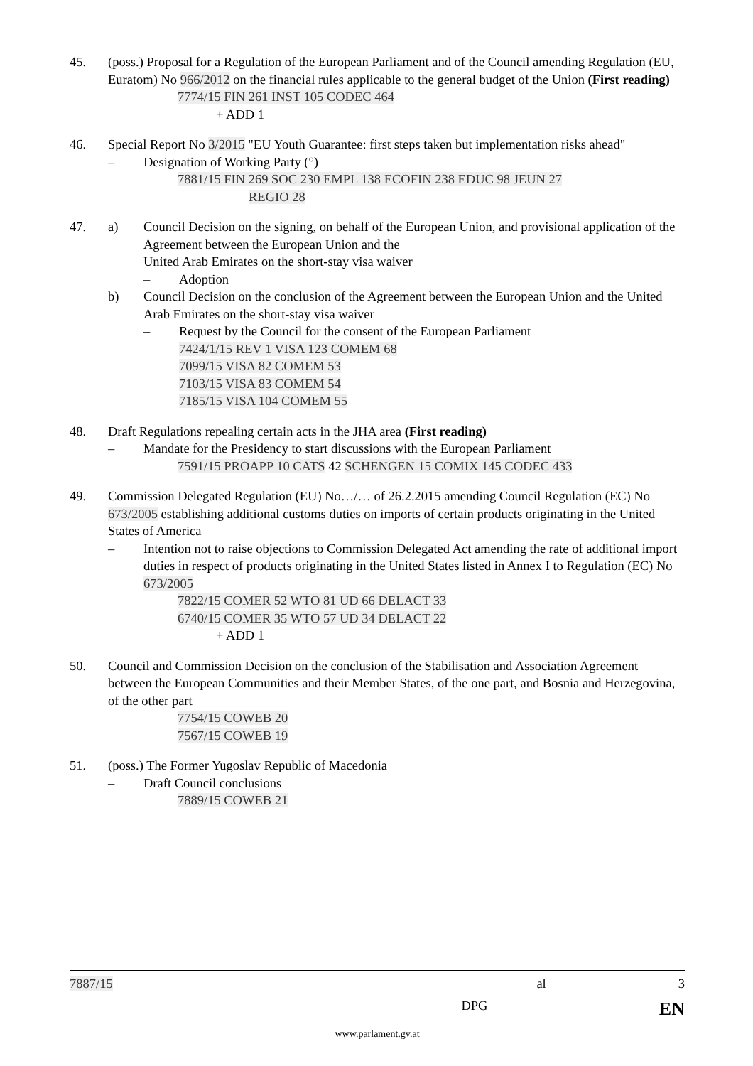45. (poss.) Proposal for a Regulation of the European Parliament and of the Council amending Regulation (EU, Euratom) No 966/2012 on the financial rules applicable to the general budget of the Union (First reading)
7774/15 FIN 261 INST 105 CODEC 464
+ ADD 1
46. Special Report No 3/2015 "EU Youth Guarantee: first steps taken but implementation risks ahead"
– Designation of Working Party (°)
7881/15 FIN 269 SOC 230 EMPL 138 ECOFIN 238 EDUC 98 JEUN 27
REGIO 28
47. a) Council Decision on the signing, on behalf of the European Union, and provisional application of the Agreement between the European Union and the
United Arab Emirates on the short-stay visa waiver
– Adoption
b) Council Decision on the conclusion of the Agreement between the European Union and the United Arab Emirates on the short-stay visa waiver
– Request by the Council for the consent of the European Parliament
7424/1/15 REV 1 VISA 123 COMEM 68
7099/15 VISA 82 COMEM 53
7103/15 VISA 83 COMEM 54
7185/15 VISA 104 COMEM 55
48. Draft Regulations repealing certain acts in the JHA area (First reading)
– Mandate for the Presidency to start discussions with the European Parliament
7591/15 PROAPP 10 CATS 42 SCHENGEN 15 COMIX 145 CODEC 433
49. Commission Delegated Regulation (EU) No…/… of 26.2.2015 amending Council Regulation (EC) No 673/2005 establishing additional customs duties on imports of certain products originating in the United States of America
– Intention not to raise objections to Commission Delegated Act amending the rate of additional import duties in respect of products originating in the United States listed in Annex I to Regulation (EC) No 673/2005
7822/15 COMER 52 WTO 81 UD 66 DELACT 33
6740/15 COMER 35 WTO 57 UD 34 DELACT 22
+ ADD 1
50. Council and Commission Decision on the conclusion of the Stabilisation and Association Agreement between the European Communities and their Member States, of the one part, and Bosnia and Herzegovina, of the other part
7754/15 COWEB 20
7567/15 COWEB 19
51. (poss.) The Former Yugoslav Republic of Macedonia
– Draft Council conclusions
7889/15 COWEB 21
7887/15 al 3
DPG EN
www.parlament.gv.at